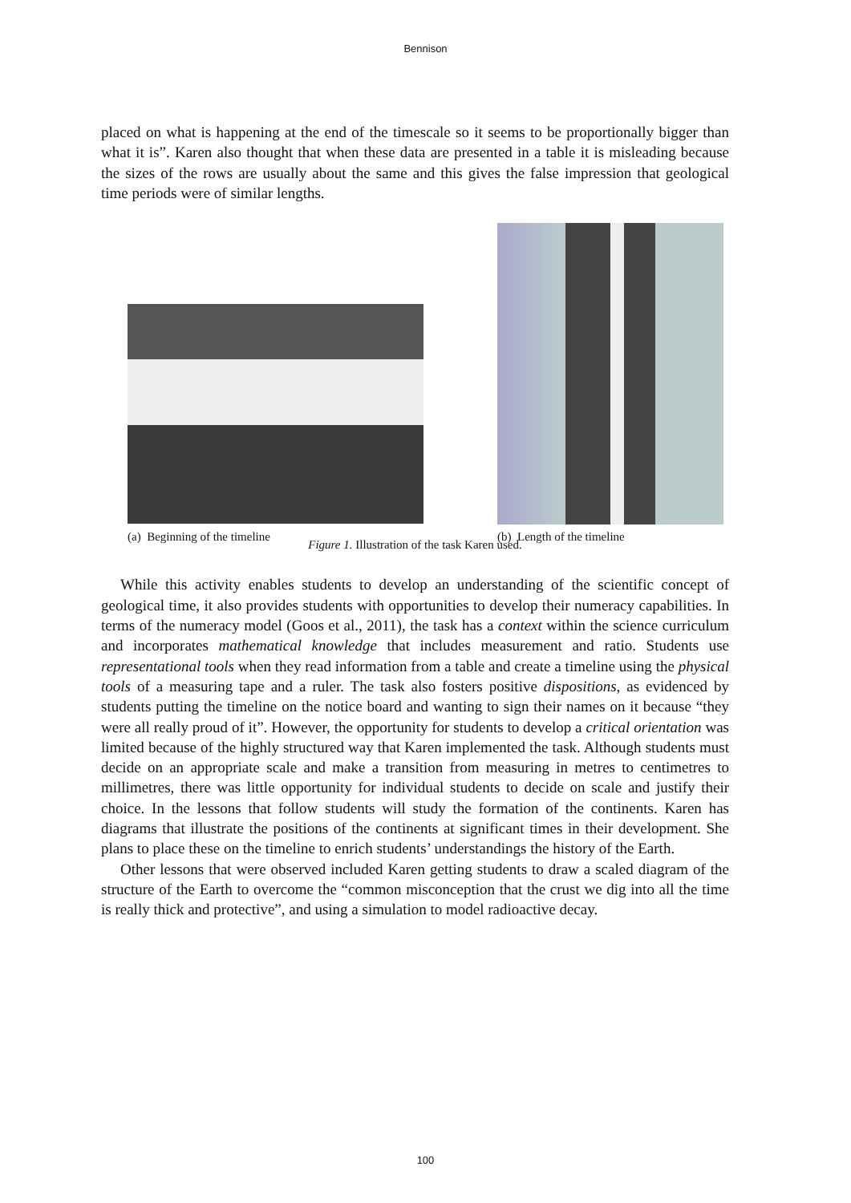Bennison
placed on what is happening at the end of the timescale so it seems to be proportionally bigger than what it is”. Karen also thought that when these data are presented in a table it is misleading because the sizes of the rows are usually about the same and this gives the false impression that geological time periods were of similar lengths.
(a) Beginning of the timeline (b) Length of the timeline
Figure 1. Illustration of the task Karen used.
While this activity enables students to develop an understanding of the scientific concept of geological time, it also provides students with opportunities to develop their numeracy capabilities. In terms of the numeracy model (Goos et al., 2011), the task has a context within the science curriculum and incorporates mathematical knowledge that includes measurement and ratio. Students use representational tools when they read information from a table and create a timeline using the physical tools of a measuring tape and a ruler. The task also fosters positive dispositions, as evidenced by students putting the timeline on the notice board and wanting to sign their names on it because “they were all really proud of it”. However, the opportunity for students to develop a critical orientation was limited because of the highly structured way that Karen implemented the task. Although students must decide on an appropriate scale and make a transition from measuring in metres to centimetres to millimetres, there was little opportunity for individual students to decide on scale and justify their choice. In the lessons that follow students will study the formation of the continents. Karen has diagrams that illustrate the positions of the continents at significant times in their development. She plans to place these on the timeline to enrich students’ understandings the history of the Earth.
Other lessons that were observed included Karen getting students to draw a scaled diagram of the structure of the Earth to overcome the “common misconception that the crust we dig into all the time is really thick and protective”, and using a simulation to model radioactive decay.
100